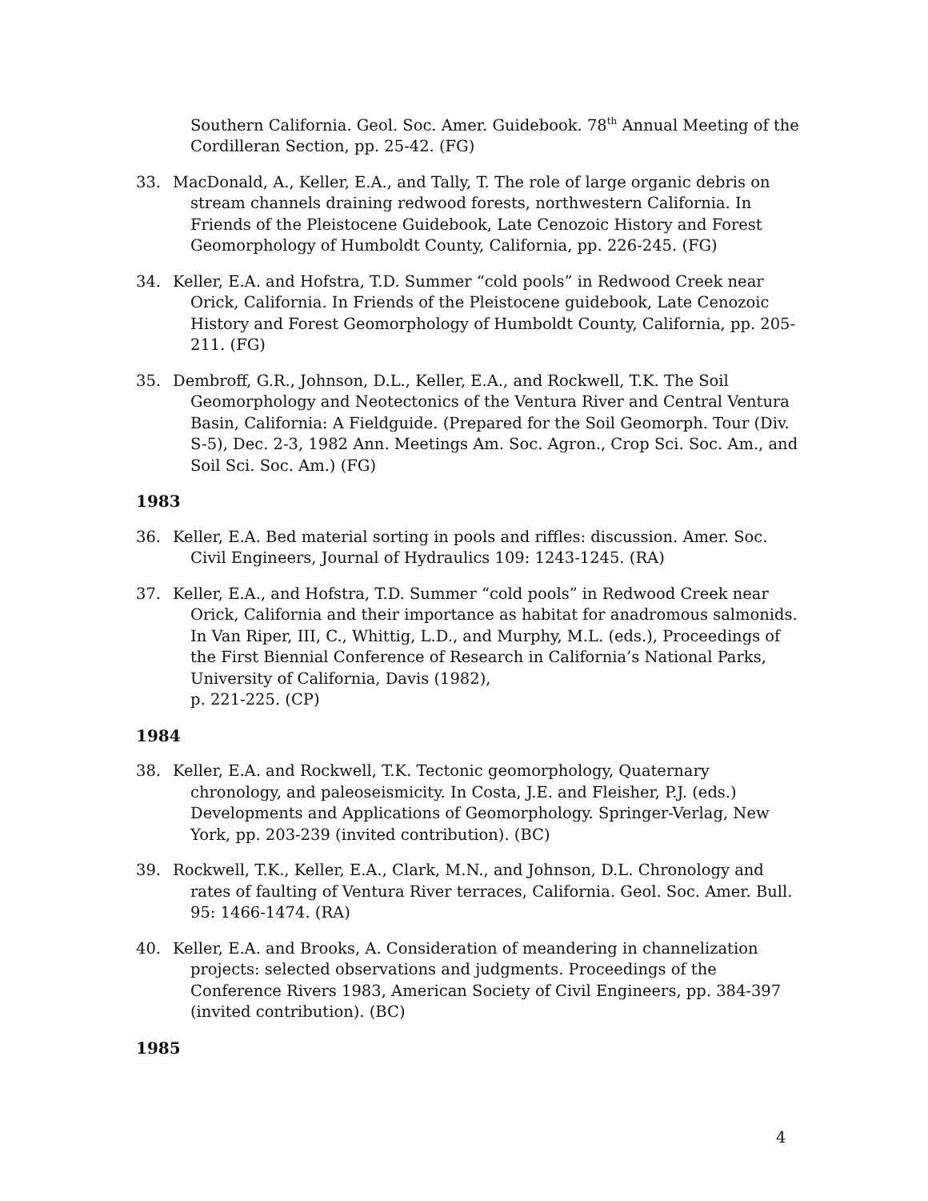Southern California. Geol. Soc. Amer. Guidebook. 78<sup>th</sup> Annual Meeting of the Cordilleran Section, pp. 25-42. (FG)
33. MacDonald, A., Keller, E.A., and Tally, T. The role of large organic debris on stream channels draining redwood forests, northwestern California. In Friends of the Pleistocene Guidebook, Late Cenozoic History and Forest Geomorphology of Humboldt County, California, pp. 226-245. (FG)
34. Keller, E.A. and Hofstra, T.D. Summer “cold pools” in Redwood Creek near Orick, California. In Friends of the Pleistocene guidebook, Late Cenozoic History and Forest Geomorphology of Humboldt County, California, pp. 205-211. (FG)
35. Dembroff, G.R., Johnson, D.L., Keller, E.A., and Rockwell, T.K. The Soil Geomorphology and Neotectonics of the Ventura River and Central Ventura Basin, California: A Fieldguide. (Prepared for the Soil Geomorph. Tour (Div. S-5), Dec. 2-3, 1982 Ann. Meetings Am. Soc. Agron., Crop Sci. Soc. Am., and Soil Sci. Soc. Am.) (FG)
1983
36. Keller, E.A. Bed material sorting in pools and riffles: discussion. Amer. Soc. Civil Engineers, Journal of Hydraulics 109: 1243-1245. (RA)
37. Keller, E.A., and Hofstra, T.D. Summer “cold pools” in Redwood Creek near Orick, California and their importance as habitat for anadromous salmonids. In Van Riper, III, C., Whittig, L.D., and Murphy, M.L. (eds.), Proceedings of the First Biennial Conference of Research in California’s National Parks, University of California, Davis (1982),
p. 221-225. (CP)
1984
38. Keller, E.A. and Rockwell, T.K. Tectonic geomorphology, Quaternary chronology, and paleoseismicity. In Costa, J.E. and Fleisher, P.J. (eds.) Developments and Applications of Geomorphology. Springer-Verlag, New York, pp. 203-239 (invited contribution). (BC)
39. Rockwell, T.K., Keller, E.A., Clark, M.N., and Johnson, D.L. Chronology and rates of faulting of Ventura River terraces, California. Geol. Soc. Amer. Bull. 95: 1466-1474. (RA)
40. Keller, E.A. and Brooks, A. Consideration of meandering in channelization projects: selected observations and judgments. Proceedings of the Conference Rivers 1983, American Society of Civil Engineers, pp. 384-397 (invited contribution). (BC)
1985
4